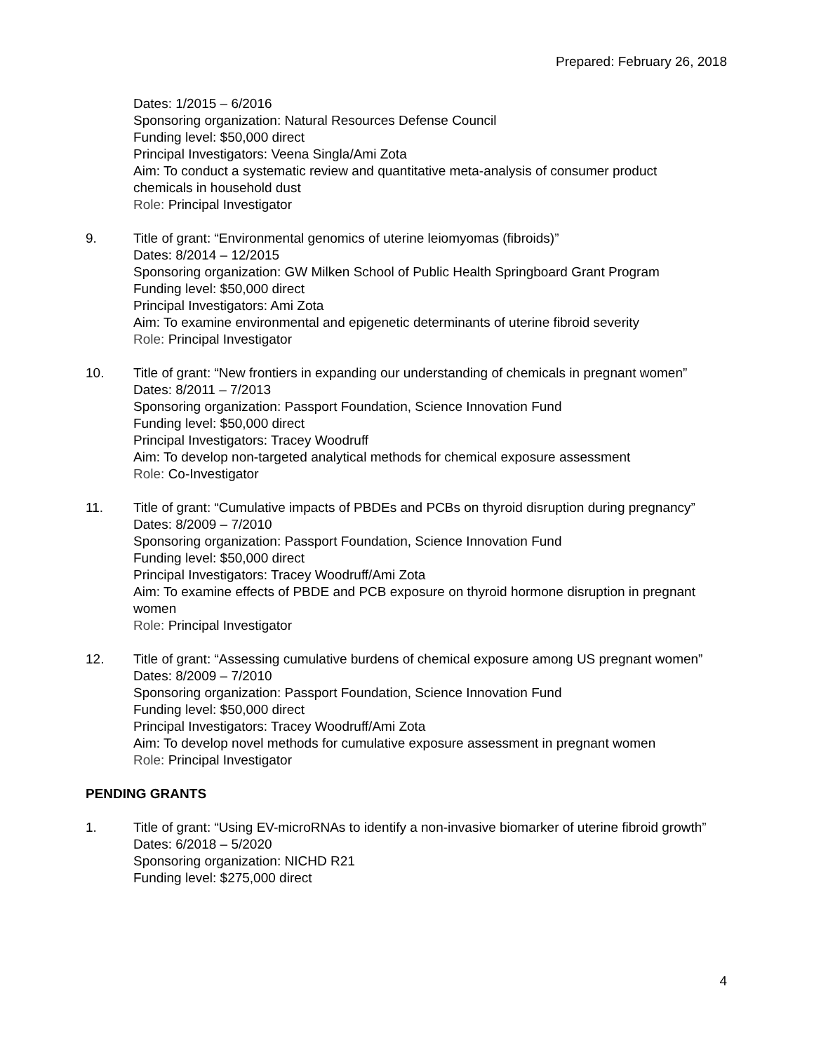Prepared: February 26, 2018
Dates: 1/2015 – 6/2016
Sponsoring organization: Natural Resources Defense Council
Funding level: $50,000 direct
Principal Investigators: Veena Singla/Ami Zota
Aim: To conduct a systematic review and quantitative meta-analysis of consumer product chemicals in household dust
Role: Principal Investigator
9. Title of grant: “Environmental genomics of uterine leiomyomas (fibroids)”
Dates: 8/2014 – 12/2015
Sponsoring organization: GW Milken School of Public Health Springboard Grant Program
Funding level: $50,000 direct
Principal Investigators: Ami Zota
Aim: To examine environmental and epigenetic determinants of uterine fibroid severity
Role: Principal Investigator
10. Title of grant: “New frontiers in expanding our understanding of chemicals in pregnant women”
Dates: 8/2011 – 7/2013
Sponsoring organization: Passport Foundation, Science Innovation Fund
Funding level: $50,000 direct
Principal Investigators: Tracey Woodruff
Aim: To develop non-targeted analytical methods for chemical exposure assessment
Role: Co-Investigator
11. Title of grant: “Cumulative impacts of PBDEs and PCBs on thyroid disruption during pregnancy”
Dates: 8/2009 – 7/2010
Sponsoring organization: Passport Foundation, Science Innovation Fund
Funding level: $50,000 direct
Principal Investigators: Tracey Woodruff/Ami Zota
Aim: To examine effects of PBDE and PCB exposure on thyroid hormone disruption in pregnant women
Role: Principal Investigator
12. Title of grant: “Assessing cumulative burdens of chemical exposure among US pregnant women”
Dates: 8/2009 – 7/2010
Sponsoring organization: Passport Foundation, Science Innovation Fund
Funding level: $50,000 direct
Principal Investigators: Tracey Woodruff/Ami Zota
Aim: To develop novel methods for cumulative exposure assessment in pregnant women
Role: Principal Investigator
PENDING GRANTS
1. Title of grant: “Using EV-microRNAs to identify a non-invasive biomarker of uterine fibroid growth”
Dates: 6/2018 – 5/2020
Sponsoring organization: NICHD R21
Funding level: $275,000 direct
4